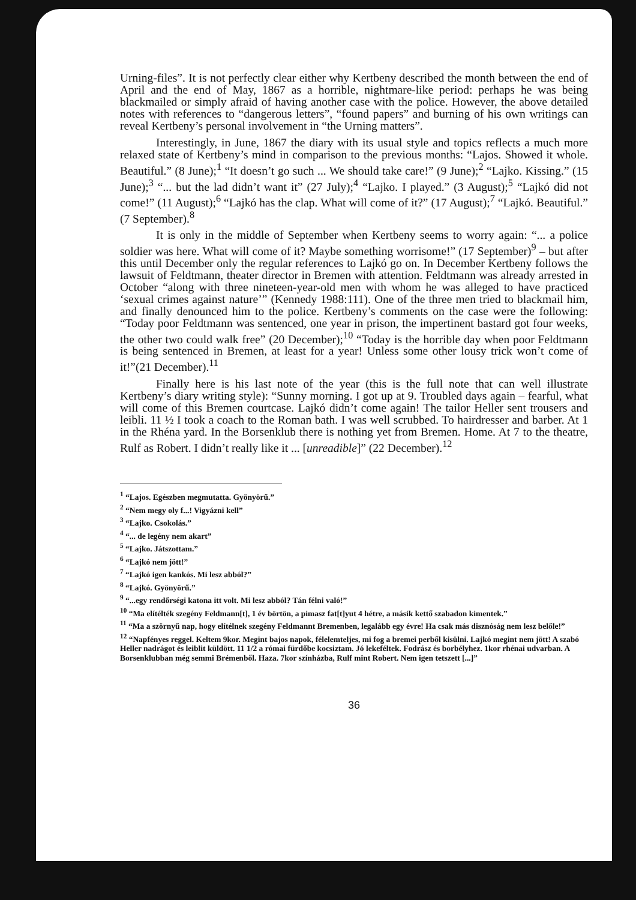Urning-files”. It is not perfectly clear either why Kertbeny described the month between the end of April and the end of May, 1867 as a horrible, nightmare-like period: perhaps he was being blackmailed or simply afraid of having another case with the police. However, the above detailed notes with references to “dangerous letters”, “found papers” and burning of his own writings can reveal Kertbeny’s personal involvement in “the Urning matters”.
Interestingly, in June, 1867 the diary with its usual style and topics reflects a much more relaxed state of Kertbeny’s mind in comparison to the previous months: “Lajos. Showed it whole. Beautiful.” (8 June);<sup>1</sup> “It doesn’t go such ... We should take care!” (9 June);<sup>2</sup> “Lajko. Kissing.” (15 June);<sup>3</sup> “... but the lad didn’t want it” (27 July);<sup>4</sup> “Lajko. I played.” (3 August);<sup>5</sup> “Lajkó did not come!” (11 August);<sup>6</sup> “Lajkó has the clap. What will come of it?” (17 August);<sup>7</sup> “Lajkó. Beautiful.” (7 September).<sup>8</sup>
It is only in the middle of September when Kertbeny seems to worry again: “... a police soldier was here. What will come of it? Maybe something worrisome!” (17 September)<sup>9</sup> – but after this until December only the regular references to Lajkó go on. In December Kertbeny follows the lawsuit of Feldtmann, theater director in Bremen with attention. Feldtmann was already arrested in October “along with three nineteen-year-old men with whom he was alleged to have practiced ‘sexual crimes against nature’” (Kennedy 1988:111). One of the three men tried to blackmail him, and finally denounced him to the police. Kertbeny’s comments on the case were the following: “Today poor Feldtmann was sentenced, one year in prison, the impertinent bastard got four weeks, the other two could walk free” (20 December);<sup>10</sup> “Today is the horrible day when poor Feldtmann is being sentenced in Bremen, at least for a year! Unless some other lousy trick won’t come of it!”(21 December).<sup>11</sup>
Finally here is his last note of the year (this is the full note that can well illustrate Kertbeny’s diary writing style): “Sunny morning. I got up at 9. Troubled days again – fearful, what will come of this Bremen courtcase. Lajkó didn’t come again! The tailor Heller sent trousers and leibli. 11 ½ I took a coach to the Roman bath. I was well scrubbed. To hairdresser and barber. At 1 in the Rhéna yard. In the Borsenklub there is nothing yet from Bremen. Home. At 7 to the theatre, Rulf as Robert. I didn’t really like it ... [unreadible]” (22 December).<sup>12</sup>
<sup>1</sup> “Lajos. Egészben megmutatta. Gyönyörű.”
<sup>2</sup> “Nem megy oly f...! Vigyázni kell”
<sup>3</sup> “Lajko. Csokolás.”
<sup>4</sup> “... de legény nem akart”
<sup>5</sup> “Lajko. Játszottam.”
<sup>6</sup> “Lajkó nem jött!”
<sup>7</sup> “Lajkó igen kankós. Mi lesz abból?”
<sup>8</sup> “Lajkó. Gyönyörű.”
<sup>9</sup> “...egy rendőrségi katona itt volt. Mi lesz abból? Tán félni való!”
<sup>10</sup> “Ma elítélték szegény Feldmann[t], 1 év börtön, a pimasz fat[t]yut 4 hétre, a másik kettő szabadon kimentek.”
<sup>11</sup> “Ma a szörnyű nap, hogy elítélnek szegény Feldmannt Bremenben, legalább egy évre! Ha csak más disznóság nem lesz belőle!”
<sup>12</sup> “Napfényes reggel. Keltem 9kor. Megint bajos napok, félelemteljes, mi fog a bremei perből kisülni. Lajkó megint nem jött! A szabó Heller nadrágot és leiblit küldött. 11 1/2 a római fürdőbe kocsiztam. Jó lekeféltek. Fodrász és borbélyhez. 1kor rhénai udvarban. A Borsenklubban még semmi Brémenből. Haza. 7kor színházba, Rulf mint Robert. Nem igen tetszett [...]”
36